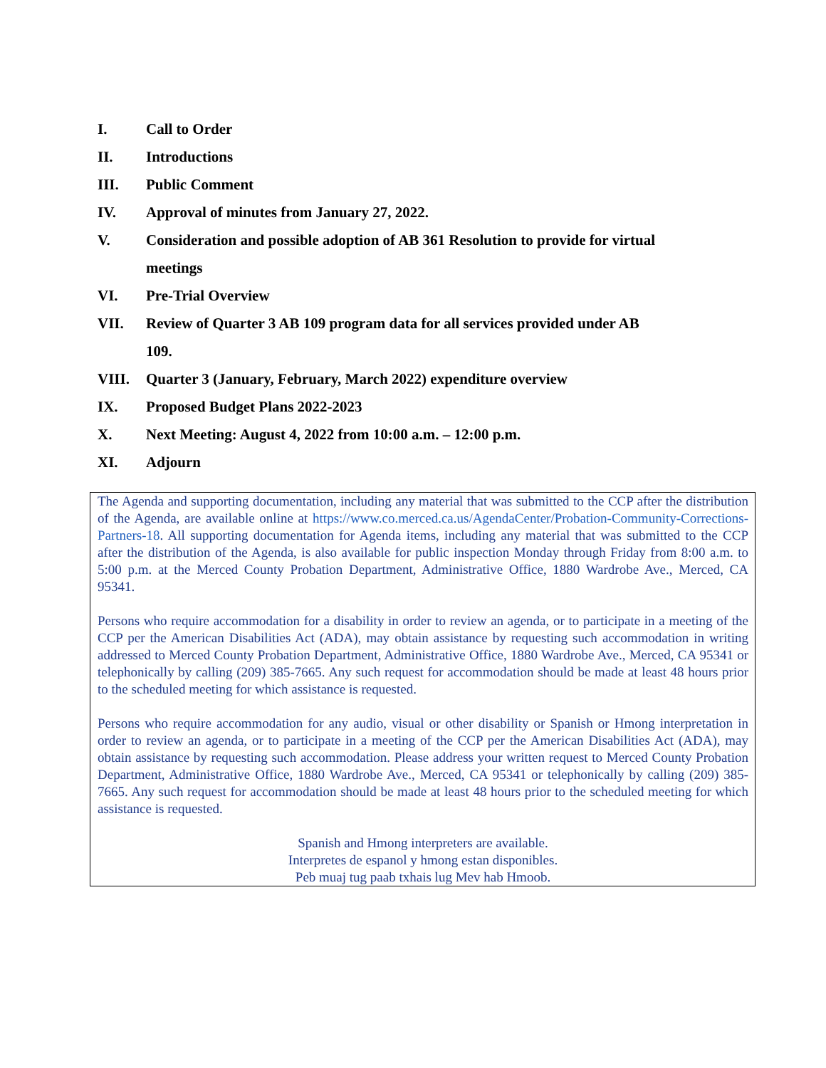I. Call to Order
II. Introductions
III. Public Comment
IV. Approval of minutes from January 27, 2022.
V. Consideration and possible adoption of AB 361 Resolution to provide for virtual meetings
VI. Pre-Trial Overview
VII. Review of Quarter 3 AB 109 program data for all services provided under AB 109.
VIII. Quarter 3 (January, February, March 2022) expenditure overview
IX. Proposed Budget Plans 2022-2023
X. Next Meeting: August 4, 2022 from 10:00 a.m. – 12:00 p.m.
XI. Adjourn
The Agenda and supporting documentation, including any material that was submitted to the CCP after the distribution of the Agenda, are available online at https://www.co.merced.ca.us/AgendaCenter/Probation-Community-Corrections-Partners-18. All supporting documentation for Agenda items, including any material that was submitted to the CCP after the distribution of the Agenda, is also available for public inspection Monday through Friday from 8:00 a.m. to 5:00 p.m. at the Merced County Probation Department, Administrative Office, 1880 Wardrobe Ave., Merced, CA 95341.
Persons who require accommodation for a disability in order to review an agenda, or to participate in a meeting of the CCP per the American Disabilities Act (ADA), may obtain assistance by requesting such accommodation in writing addressed to Merced County Probation Department, Administrative Office, 1880 Wardrobe Ave., Merced, CA 95341 or telephonically by calling (209) 385-7665. Any such request for accommodation should be made at least 48 hours prior to the scheduled meeting for which assistance is requested.
Persons who require accommodation for any audio, visual or other disability or Spanish or Hmong interpretation in order to review an agenda, or to participate in a meeting of the CCP per the American Disabilities Act (ADA), may obtain assistance by requesting such accommodation. Please address your written request to Merced County Probation Department, Administrative Office, 1880 Wardrobe Ave., Merced, CA 95341 or telephonically by calling (209) 385-7665. Any such request for accommodation should be made at least 48 hours prior to the scheduled meeting for which assistance is requested.
Spanish and Hmong interpreters are available.
Interpretes de espanol y hmong estan disponibles.
Peb muaj tug paab txhais lug Mev hab Hmoob.